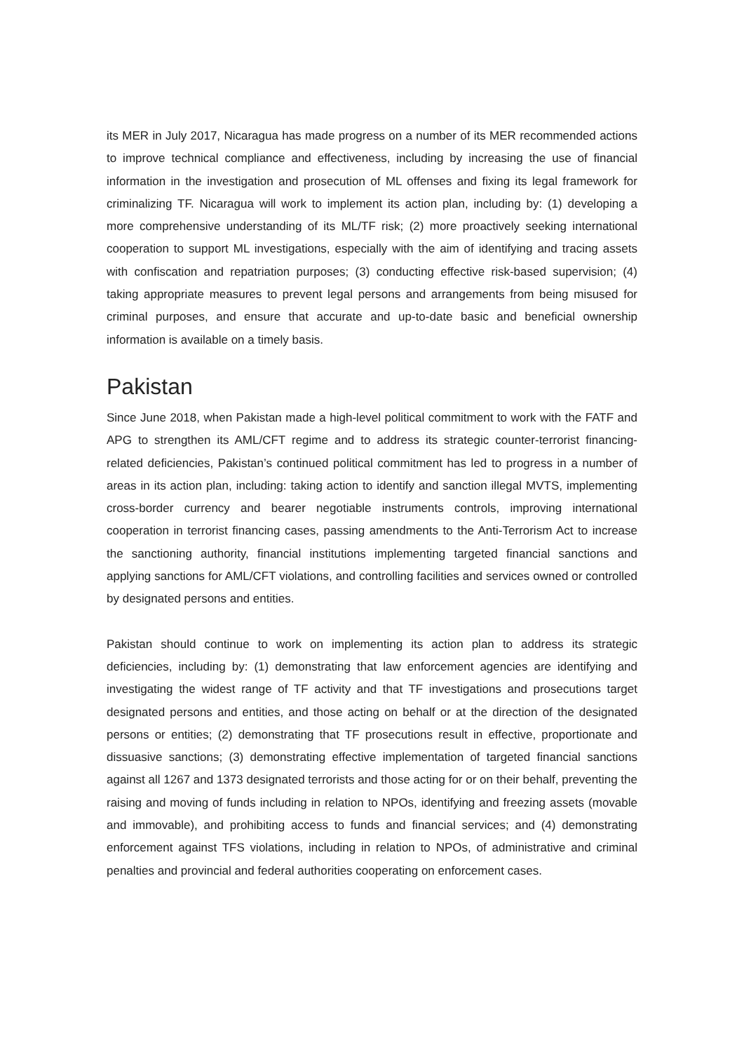its MER in July 2017, Nicaragua has made progress on a number of its MER recommended actions to improve technical compliance and effectiveness, including by increasing the use of financial information in the investigation and prosecution of ML offenses and fixing its legal framework for criminalizing TF. Nicaragua will work to implement its action plan, including by: (1) developing a more comprehensive understanding of its ML/TF risk; (2) more proactively seeking international cooperation to support ML investigations, especially with the aim of identifying and tracing assets with confiscation and repatriation purposes; (3) conducting effective risk-based supervision; (4) taking appropriate measures to prevent legal persons and arrangements from being misused for criminal purposes, and ensure that accurate and up-to-date basic and beneficial ownership information is available on a timely basis.
Pakistan
Since June 2018, when Pakistan made a high-level political commitment to work with the FATF and APG to strengthen its AML/CFT regime and to address its strategic counter-terrorist financing-related deficiencies, Pakistan’s continued political commitment has led to progress in a number of areas in its action plan, including: taking action to identify and sanction illegal MVTS, implementing cross-border currency and bearer negotiable instruments controls, improving international cooperation in terrorist financing cases, passing amendments to the Anti-Terrorism Act to increase the sanctioning authority, financial institutions implementing targeted financial sanctions and applying sanctions for AML/CFT violations, and controlling facilities and services owned or controlled by designated persons and entities.
Pakistan should continue to work on implementing its action plan to address its strategic deficiencies, including by: (1) demonstrating that law enforcement agencies are identifying and investigating the widest range of TF activity and that TF investigations and prosecutions target designated persons and entities, and those acting on behalf or at the direction of the designated persons or entities; (2) demonstrating that TF prosecutions result in effective, proportionate and dissuasive sanctions; (3) demonstrating effective implementation of targeted financial sanctions against all 1267 and 1373 designated terrorists and those acting for or on their behalf, preventing the raising and moving of funds including in relation to NPOs, identifying and freezing assets (movable and immovable), and prohibiting access to funds and financial services; and (4) demonstrating enforcement against TFS violations, including in relation to NPOs, of administrative and criminal penalties and provincial and federal authorities cooperating on enforcement cases.